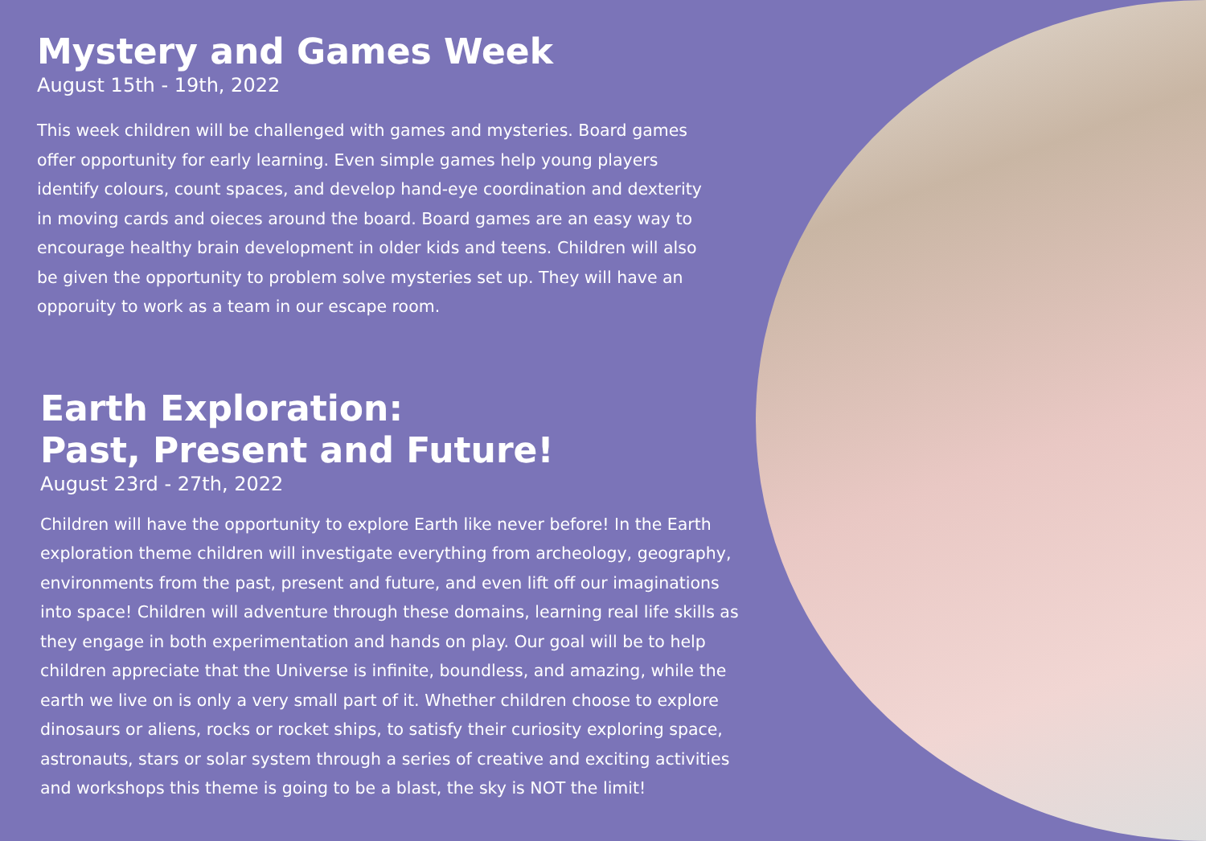Mystery and Games Week
August 15th - 19th, 2022
This week children will be challenged with games and mysteries. Board games offer opportunity for early learning. Even simple games help young players identify colours, count spaces, and develop hand-eye coordination and dexterity in moving cards and oieces around the board. Board games are an easy way to encourage healthy brain development in older kids and teens. Children will also be given the opportunity to problem solve mysteries set up. They will have an opporuity to work as a team in our escape room.
Earth Exploration:
Past, Present and Future!
August 23rd - 27th, 2022
Children will have the opportunity to explore Earth like never before! In the Earth exploration theme children will investigate everything from archeology, geography, environments from the past, present and future, and even lift off our imaginations into space! Children will adventure through these domains, learning real life skills as they engage in both experimentation and hands on play. Our goal will be to help children appreciate that the Universe is infinite, boundless, and amazing, while the earth we live on is only a very small part of it. Whether children choose to explore dinosaurs or aliens, rocks or rocket ships, to satisfy their curiosity exploring space, astronauts, stars or solar system through a series of creative and exciting activities and workshops this theme is going to be a blast, the sky is NOT the limit!